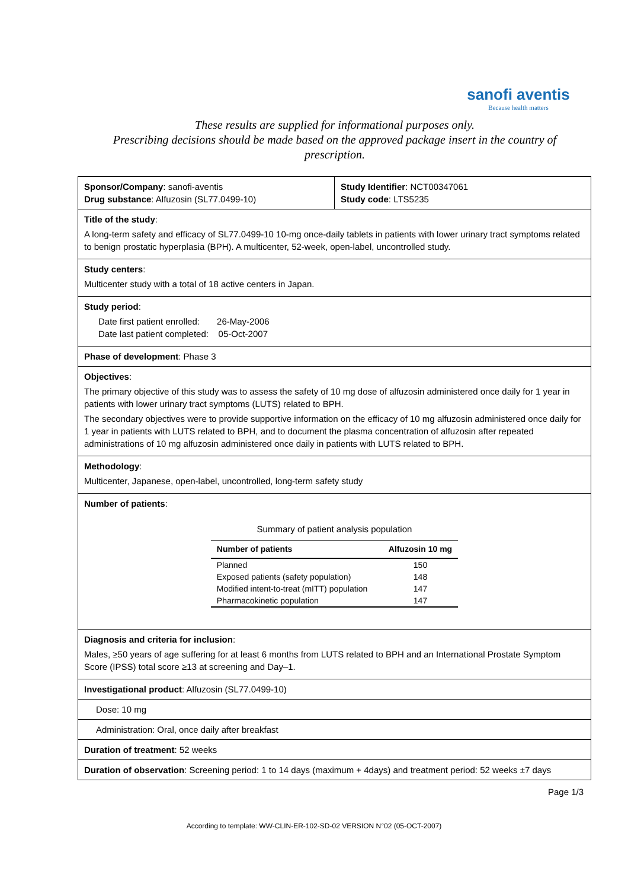sanofi aventis
Because health matters
These results are supplied for informational purposes only.
Prescribing decisions should be made based on the approved package insert in the country of prescription.
Sponsor/Company: sanofi-aventis
Drug substance: Alfuzosin (SL77.0499-10)
Study Identifier: NCT00347061
Study code: LTS5235
Title of the study:
A long-term safety and efficacy of SL77.0499-10 10-mg once-daily tablets in patients with lower urinary tract symptoms related to benign prostatic hyperplasia (BPH). A multicenter, 52-week, open-label, uncontrolled study.
Study centers:
Multicenter study with a total of 18 active centers in Japan.
Study period:
Date first patient enrolled: 26-May-2006
Date last patient completed: 05-Oct-2007
Phase of development: Phase 3
Objectives:
The primary objective of this study was to assess the safety of 10 mg dose of alfuzosin administered once daily for 1 year in patients with lower urinary tract symptoms (LUTS) related to BPH.
The secondary objectives were to provide supportive information on the efficacy of 10 mg alfuzosin administered once daily for 1 year in patients with LUTS related to BPH, and to document the plasma concentration of alfuzosin after repeated administrations of 10 mg alfuzosin administered once daily in patients with LUTS related to BPH.
Methodology:
Multicenter, Japanese, open-label, uncontrolled, long-term safety study
Number of patients:
Summary of patient analysis population
| Number of patients | Alfuzosin 10 mg |
| --- | --- |
| Planned | 150 |
| Exposed patients (safety population) | 148 |
| Modified intent-to-treat (mITT) population | 147 |
| Pharmacokinetic population | 147 |
Diagnosis and criteria for inclusion:
Males, ≥50 years of age suffering for at least 6 months from LUTS related to BPH and an International Prostate Symptom Score (IPSS) total score ≥13 at screening and Day–1.
Investigational product: Alfuzosin (SL77.0499-10)
Dose: 10 mg
Administration: Oral, once daily after breakfast
Duration of treatment: 52 weeks
Duration of observation: Screening period: 1 to 14 days (maximum + 4days) and treatment period: 52 weeks ±7 days
Page 1/3
According to template: WW-CLIN-ER-102-SD-02 VERSION N°02 (05-OCT-2007)